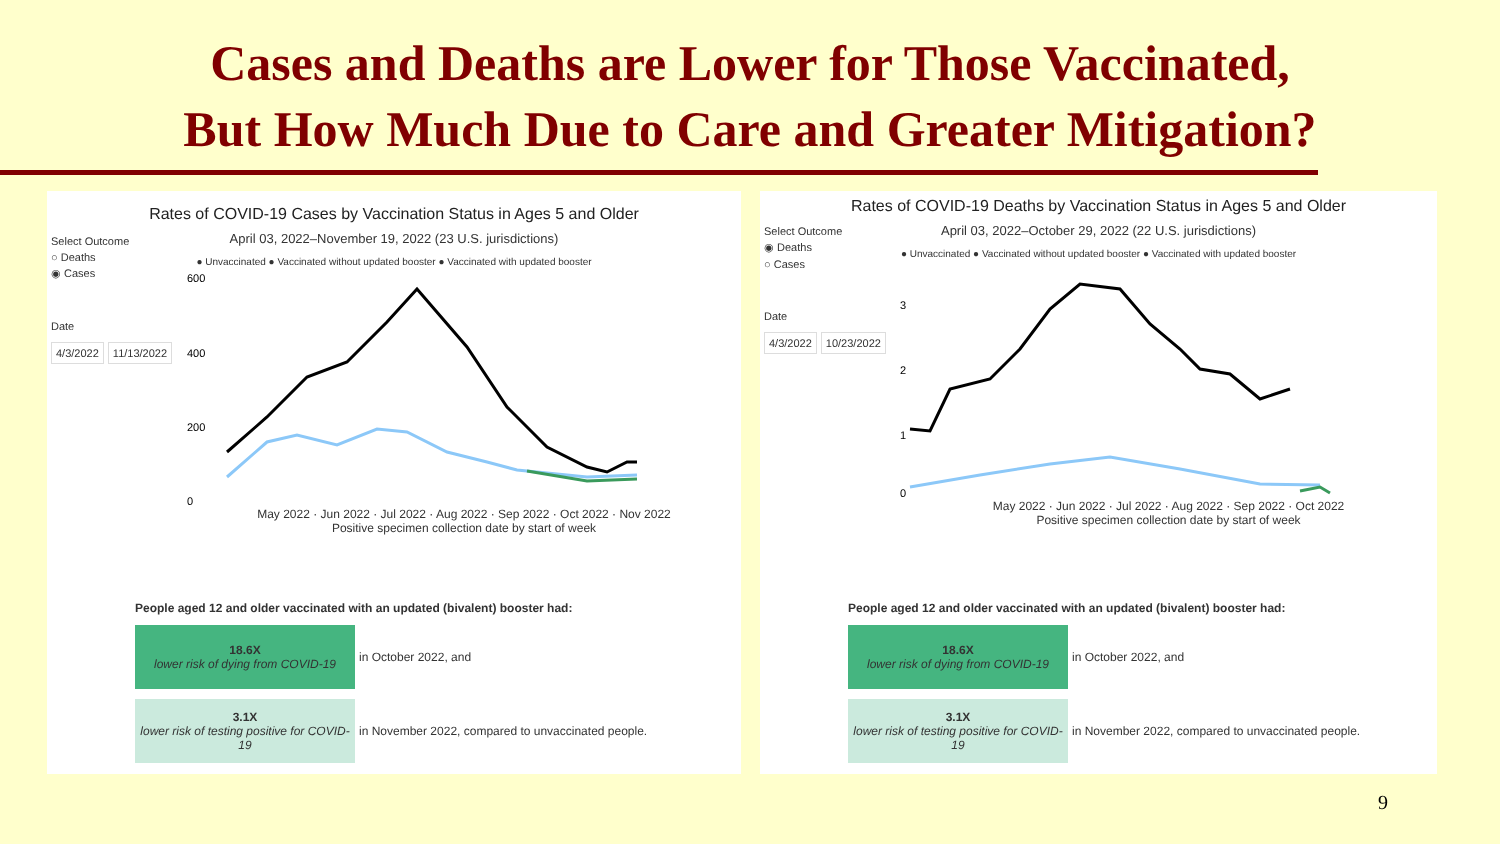Cases and Deaths are Lower for Those Vaccinated,
But How Much Due to Care and Greater Mitigation?
Select Outcome
○ Deaths
◉ Cases
Date
4/3/2022 11/13/2022
Rates of COVID-19 Cases by Vaccination Status in Ages 5 and Older
April 03, 2022–November 19, 2022 (23 U.S. jurisdictions)
● Unvaccinated ● Vaccinated without updated booster ● Vaccinated with updated booster
600
400
200
0
May 2022 · Jun 2022 · Jul 2022 · Aug 2022 · Sep 2022 · Oct 2022 · Nov 2022
Positive specimen collection date by start of week
People aged 12 and older vaccinated with an updated (bivalent) booster had:
18.6X
lower risk of dying from COVID-19
in October 2022, and
3.1X
lower risk of testing positive for COVID-19
in November 2022, compared to unvaccinated people.
Select Outcome
◉ Deaths
○ Cases
Date
4/3/2022 10/23/2022
Rates of COVID-19 Deaths by Vaccination Status in Ages 5 and Older
April 03, 2022–October 29, 2022 (22 U.S. jurisdictions)
● Unvaccinated ● Vaccinated without updated booster ● Vaccinated with updated booster
3
2
1
0
May 2022 · Jun 2022 · Jul 2022 · Aug 2022 · Sep 2022 · Oct 2022
Positive specimen collection date by start of week
People aged 12 and older vaccinated with an updated (bivalent) booster had:
18.6X
lower risk of dying from COVID-19
in October 2022, and
3.1X
lower risk of testing positive for COVID-19
in November 2022, compared to unvaccinated people.
9